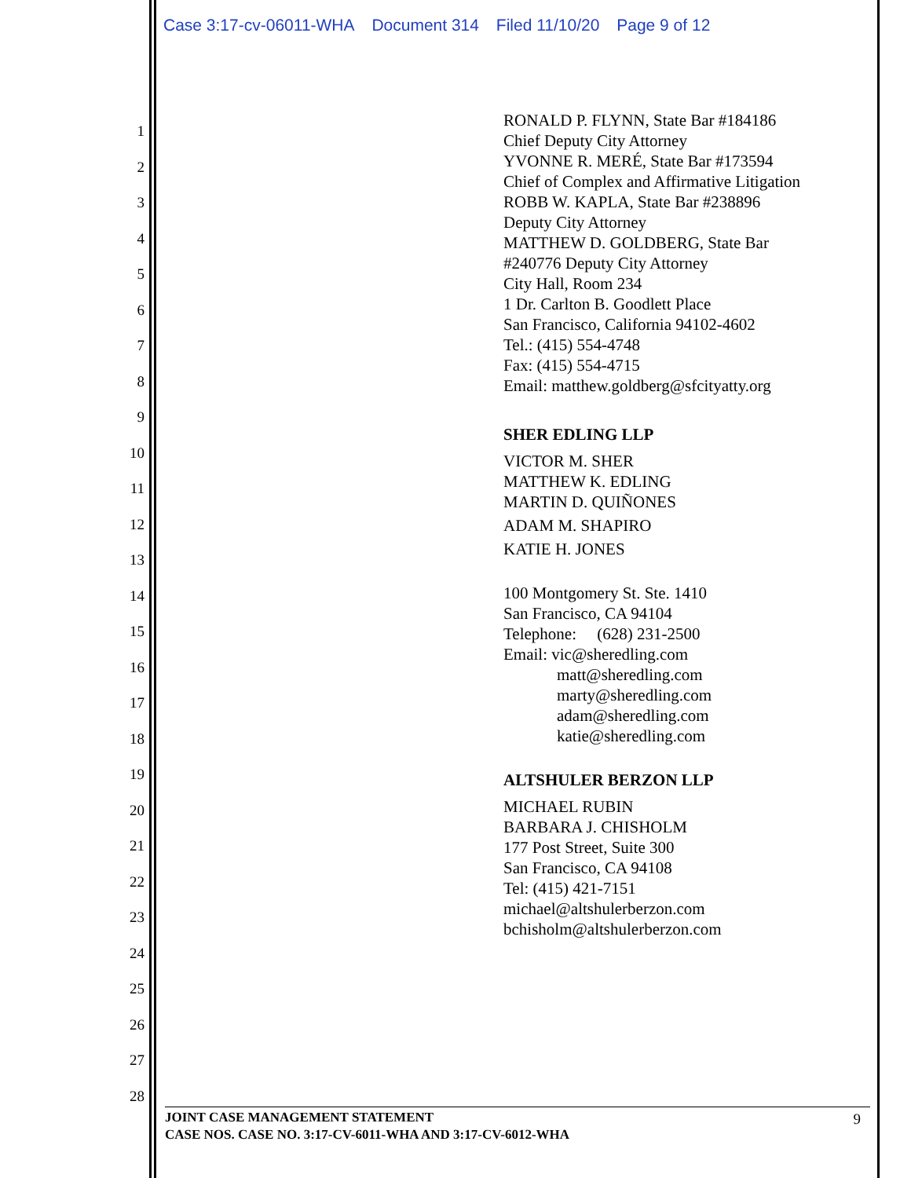Case 3:17-cv-06011-WHA Document 314 Filed 11/10/20 Page 9 of 12
1
2
3
4
5
6
7
8
9
10
11
12
13
14
15
16
17
18
19
20
21
22
23
24
25
26
27
28
RONALD P. FLYNN, State Bar #184186
Chief Deputy City Attorney
YVONNE R. MERÉ, State Bar #173594
Chief of Complex and Affirmative Litigation
ROBB W. KAPLA, State Bar #238896
Deputy City Attorney
MATTHEW D. GOLDBERG, State Bar
#240776 Deputy City Attorney
City Hall, Room 234
1 Dr. Carlton B. Goodlett Place
San Francisco, California 94102-4602
Tel.: (415) 554-4748
Fax: (415) 554-4715
Email: matthew.goldberg@sfcityatty.org
SHER EDLING LLP
VICTOR M. SHER
MATTHEW K. EDLING
MARTIN D. QUIÑONES
ADAM M. SHAPIRO
KATIE H. JONES
100 Montgomery St. Ste. 1410
San Francisco, CA 94104
Telephone: (628) 231-2500
Email: vic@sheredling.com
matt@sheredling.com
marty@sheredling.com
adam@sheredling.com
katie@sheredling.com
ALTSHULER BERZON LLP
MICHAEL RUBIN
BARBARA J. CHISHOLM
177 Post Street, Suite 300
San Francisco, CA 94108
Tel: (415) 421-7151
michael@altshulerberzon.com
bchisholm@altshulerberzon.com
JOINT CASE MANAGEMENT STATEMENT
CASE NOS. CASE NO. 3:17-CV-6011-WHA AND 3:17-CV-6012-WHA
9